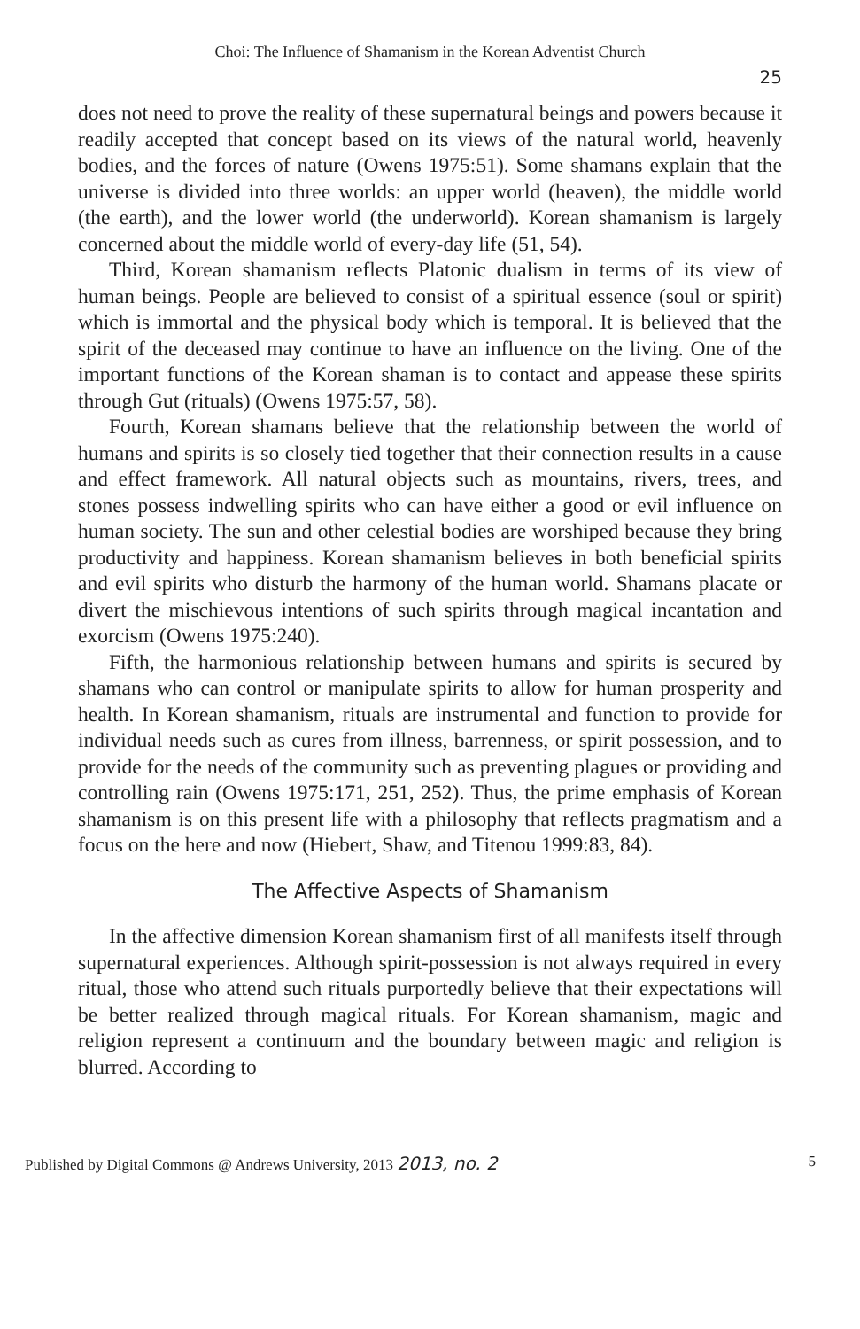Choi: The Influence of Shamanism in the Korean Adventist Church
25
does not need to prove the reality of these supernatural beings and powers because it readily accepted that concept based on its views of the natural world, heavenly bodies, and the forces of nature (Owens 1975:51). Some shamans explain that the universe is divided into three worlds: an upper world (heaven), the middle world (the earth), and the lower world (the underworld). Korean shamanism is largely concerned about the middle world of every-day life (51, 54).
Third, Korean shamanism reflects Platonic dualism in terms of its view of human beings. People are believed to consist of a spiritual essence (soul or spirit) which is immortal and the physical body which is temporal. It is believed that the spirit of the deceased may continue to have an influence on the living. One of the important functions of the Korean shaman is to contact and appease these spirits through Gut (rituals) (Owens 1975:57, 58).
Fourth, Korean shamans believe that the relationship between the world of humans and spirits is so closely tied together that their connection results in a cause and effect framework. All natural objects such as mountains, rivers, trees, and stones possess indwelling spirits who can have either a good or evil influence on human society. The sun and other celestial bodies are worshiped because they bring productivity and happiness. Korean shamanism believes in both beneficial spirits and evil spirits who disturb the harmony of the human world. Shamans placate or divert the mischievous intentions of such spirits through magical incantation and exorcism (Owens 1975:240).
Fifth, the harmonious relationship between humans and spirits is secured by shamans who can control or manipulate spirits to allow for human prosperity and health. In Korean shamanism, rituals are instrumental and function to provide for individual needs such as cures from illness, barrenness, or spirit possession, and to provide for the needs of the community such as preventing plagues or providing and controlling rain (Owens 1975:171, 251, 252). Thus, the prime emphasis of Korean shamanism is on this present life with a philosophy that reflects pragmatism and a focus on the here and now (Hiebert, Shaw, and Titenou 1999:83, 84).
The Affective Aspects of Shamanism
In the affective dimension Korean shamanism first of all manifests itself through supernatural experiences. Although spirit-possession is not always required in every ritual, those who attend such rituals purportedly believe that their expectations will be better realized through magical rituals. For Korean shamanism, magic and religion represent a continuum and the boundary between magic and religion is blurred. According to
Published by Digital Commons @ Andrews University, 2013 2013, no. 2 5